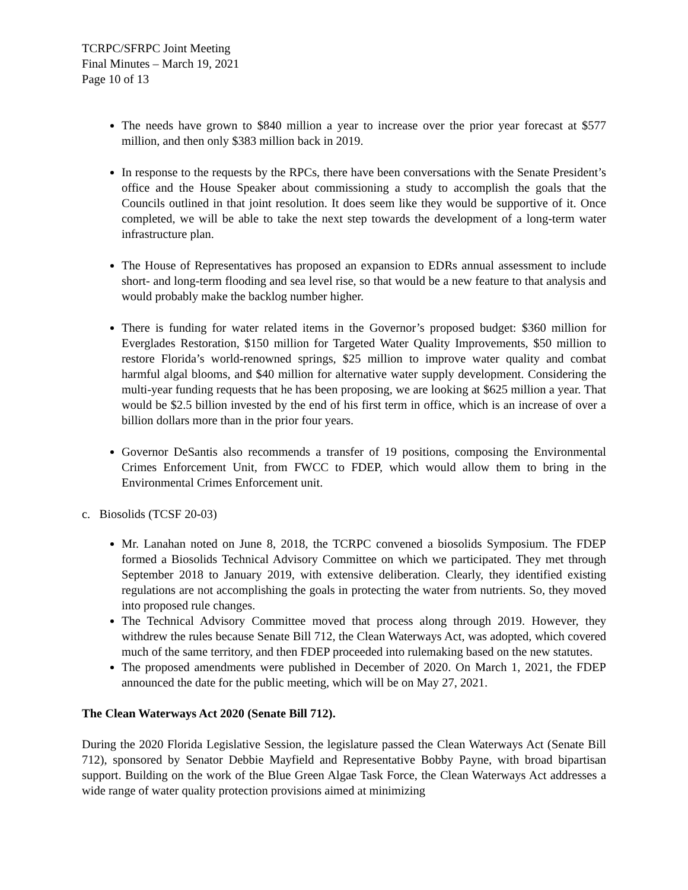TCRPC/SFRPC Joint Meeting
Final Minutes – March 19, 2021
Page 10 of 13
The needs have grown to $840 million a year to increase over the prior year forecast at $577 million, and then only $383 million back in 2019.
In response to the requests by the RPCs, there have been conversations with the Senate President’s office and the House Speaker about commissioning a study to accomplish the goals that the Councils outlined in that joint resolution. It does seem like they would be supportive of it. Once completed, we will be able to take the next step towards the development of a long-term water infrastructure plan.
The House of Representatives has proposed an expansion to EDRs annual assessment to include short- and long-term flooding and sea level rise, so that would be a new feature to that analysis and would probably make the backlog number higher.
There is funding for water related items in the Governor’s proposed budget: $360 million for Everglades Restoration, $150 million for Targeted Water Quality Improvements, $50 million to restore Florida’s world-renowned springs, $25 million to improve water quality and combat harmful algal blooms, and $40 million for alternative water supply development. Considering the multi-year funding requests that he has been proposing, we are looking at $625 million a year. That would be $2.5 billion invested by the end of his first term in office, which is an increase of over a billion dollars more than in the prior four years.
Governor DeSantis also recommends a transfer of 19 positions, composing the Environmental Crimes Enforcement Unit, from FWCC to FDEP, which would allow them to bring in the Environmental Crimes Enforcement unit.
c. Biosolids (TCSF 20-03)
Mr. Lanahan noted on June 8, 2018, the TCRPC convened a biosolids Symposium. The FDEP formed a Biosolids Technical Advisory Committee on which we participated. They met through September 2018 to January 2019, with extensive deliberation. Clearly, they identified existing regulations are not accomplishing the goals in protecting the water from nutrients. So, they moved into proposed rule changes.
The Technical Advisory Committee moved that process along through 2019. However, they withdrew the rules because Senate Bill 712, the Clean Waterways Act, was adopted, which covered much of the same territory, and then FDEP proceeded into rulemaking based on the new statutes.
The proposed amendments were published in December of 2020. On March 1, 2021, the FDEP announced the date for the public meeting, which will be on May 27, 2021.
The Clean Waterways Act 2020 (Senate Bill 712).
During the 2020 Florida Legislative Session, the legislature passed the Clean Waterways Act (Senate Bill 712), sponsored by Senator Debbie Mayfield and Representative Bobby Payne, with broad bipartisan support. Building on the work of the Blue Green Algae Task Force, the Clean Waterways Act addresses a wide range of water quality protection provisions aimed at minimizing